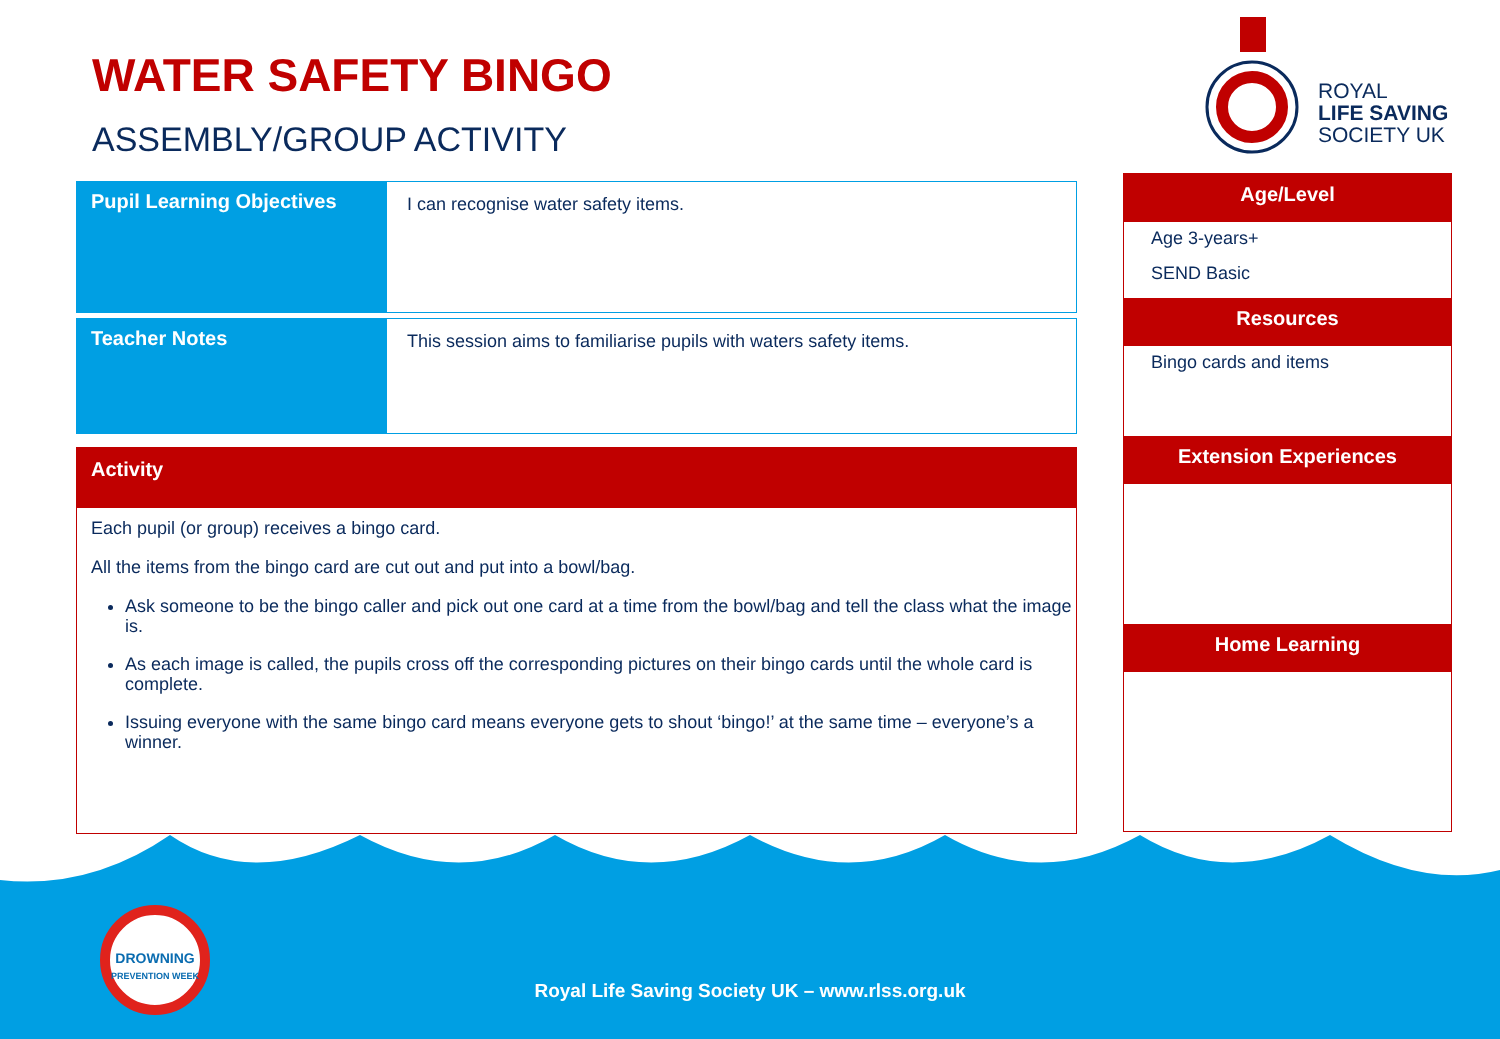WATER SAFETY BINGO
ASSEMBLY/GROUP ACTIVITY
ROYAL
LIFE SAVING
SOCIETY UK
| Pupil Learning Objectives | I can recognise water safety items. |
| Teacher Notes | This session aims to familiarise pupils with waters safety items. |
Activity
Each pupil (or group) receives a bingo card.
All the items from the bingo card are cut out and put into a bowl/bag.
Ask someone to be the bingo caller and pick out one card at a time from the bowl/bag and tell the class what the image is.
As each image is called, the pupils cross off the corresponding pictures on their bingo cards until the whole card is complete.
Issuing everyone with the same bingo card means everyone gets to shout ‘bingo!’ at the same time – everyone’s a winner.
Age/Level
Age 3-years+
SEND Basic
Resources
Bingo cards and items
Extension Experiences
Home Learning
DROWNING
PREVENTION WEEK
Royal Life Saving Society UK – www.rlss.org.uk